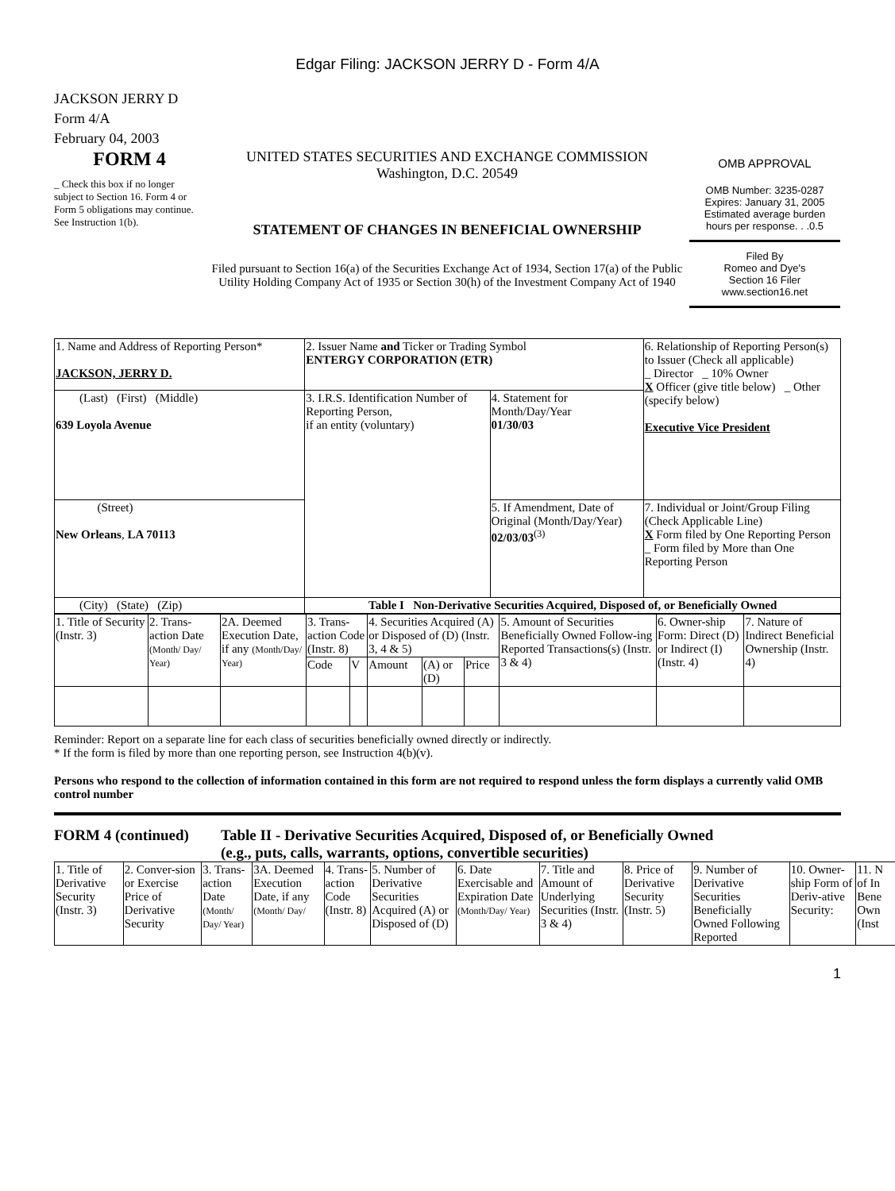Edgar Filing: JACKSON JERRY D - Form 4/A
JACKSON JERRY D
Form 4/A
February 04, 2003
FORM 4
_ Check this box if no longer subject to Section 16. Form 4 or Form 5 obligations may continue. See Instruction 1(b).
UNITED STATES SECURITIES AND EXCHANGE COMMISSION
Washington, D.C. 20549
STATEMENT OF CHANGES IN BENEFICIAL OWNERSHIP
Filed pursuant to Section 16(a) of the Securities Exchange Act of 1934, Section 17(a) of the Public Utility Holding Company Act of 1935 or Section 30(h) of the Investment Company Act of 1940
OMB APPROVAL
OMB Number: 3235-0287
Expires: January 31, 2005
Estimated average burden
hours per response. . .0.5
Filed By
Romeo and Dye's
Section 16 Filer
www.section16.net
| 1. Name and Address of Reporting Person* JACKSON, JERRY D. | 2. Issuer Name and Ticker or Trading Symbol ENTERGY CORPORATION (ETR) | | 6. Relationship of Reporting Person(s) to Issuer (Check all applicable) _ Director _ 10% Owner X Officer (give title below) _ Other (specify below) Executive Vice President |
| (Last) (First) (Middle) 639 Loyola Avenue | 3. I.R.S. Identification Number of Reporting Person, if an entity (voluntary) | 4. Statement for Month/Day/Year 01/30/03 | |
| (Street) New Orleans , LA 70113 | | 5. If Amendment, Date of Original (Month/Day/Year) 02/03/03<sup>(3)</sup> | 7. Individual or Joint/Group Filing (Check Applicable Line) X Form filed by One Reporting Person _ Form filed by More than One Reporting Person |
| (City) (State) (Zip) | Table I Non-Derivative Securities Acquired, Disposed of, or Beneficially Owned | | |
| 1. Title of Security (Instr. 3) | 2. Trans-action Date (Month/ Day/ Year) | 2A. Deemed Execution Date, if any (Month/Day/ Year) | 3. Trans-action Code (Instr. 8) | | 4. Securities Acquired (A) or Disposed of (D) (Instr. 3, 4 & 5) | | | 5. Amount of Securities Beneficially Owned Follow-ing Reported Transactions(s) (Instr. 3 & 4) | 6. Owner-ship Form: Direct (D) or Indirect (I) (Instr. 4) | 7. Nature of Indirect Beneficial Ownership (Instr. 4) |
| --- | --- | --- | --- | --- | --- | --- | --- | --- | --- | --- |
| | | | Code | V | Amount | (A) or (D) | Price | | | |
Reminder: Report on a separate line for each class of securities beneficially owned directly or indirectly.
* If the form is filed by more than one reporting person, see Instruction 4(b)(v).
Persons who respond to the collection of information contained in this form are not required to respond unless the form displays a currently valid OMB control number
FORM 4 (continued) Table II - Derivative Securities Acquired, Disposed of, or Beneficially Owned
(e.g., puts, calls, warrants, options, convertible securities)
| 1. Title of Derivative Security (Instr. 3) | 2. Conver-sion or Exercise Price of Derivative Security | 3. Trans-action Date (Month/ Day/ Year) | 3A. Deemed Execution Date, if any (Month/ Day/ | 4. Trans-action Code (Instr. 8) | 5. Number of Derivative Securities Acquired (A) or Disposed of (D) | 6. Date Exercisable and Expiration Date (Month/Day/ Year) | 7. Title and Amount of Underlying Securities (Instr. 3 & 4) | 8. Price of Derivative Security (Instr. 5) | 9. Number of Derivative Securities Beneficially Owned Following Reported | 10. Owner-ship Form of Deriv-ative Security: | 11. N of In Bene Own (Inst |
| --- | --- | --- | --- | --- | --- | --- | --- | --- | --- | --- | --- |
1